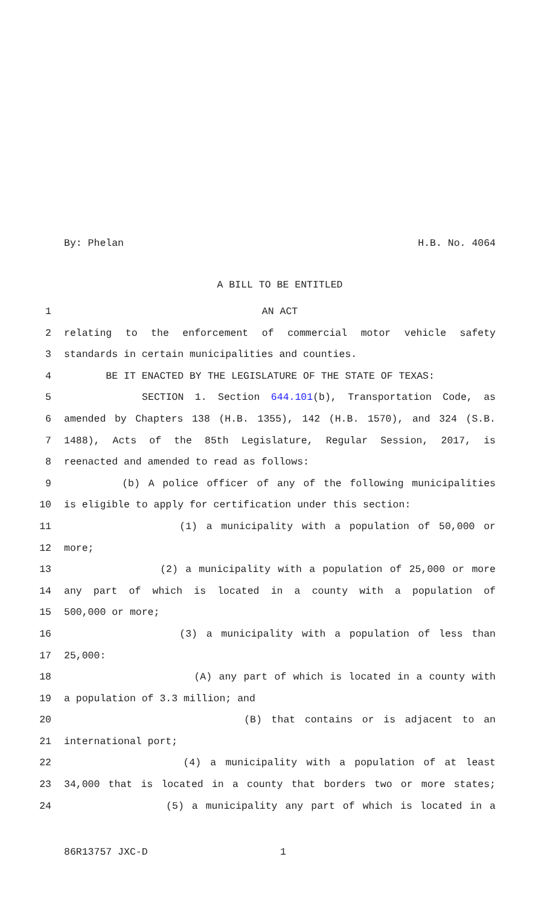By: Phelan H.B. No. 4064
A BILL TO BE ENTITLED
1 AN ACT
2 relating to the enforcement of commercial motor vehicle safety
3 standards in certain municipalities and counties.
4 BE IT ENACTED BY THE LEGISLATURE OF THE STATE OF TEXAS:
5 SECTION 1. Section 644.101(b), Transportation Code, as
6 amended by Chapters 138 (H.B. 1355), 142 (H.B. 1570), and 324 (S.B.
7 1488), Acts of the 85th Legislature, Regular Session, 2017, is
8 reenacted and amended to read as follows:
9 (b) A police officer of any of the following municipalities
10 is eligible to apply for certification under this section:
11 (1) a municipality with a population of 50,000 or
12 more;
13 (2) a municipality with a population of 25,000 or more
14 any part of which is located in a county with a population of
15 500,000 or more;
16 (3) a municipality with a population of less than
17 25,000:
18 (A) any part of which is located in a county with
19 a population of 3.3 million; and
20 (B) that contains or is adjacent to an
21 international port;
22 (4) a municipality with a population of at least
23 34,000 that is located in a county that borders two or more states;
24 (5) a municipality any part of which is located in a
86R13757 JXC-D 1